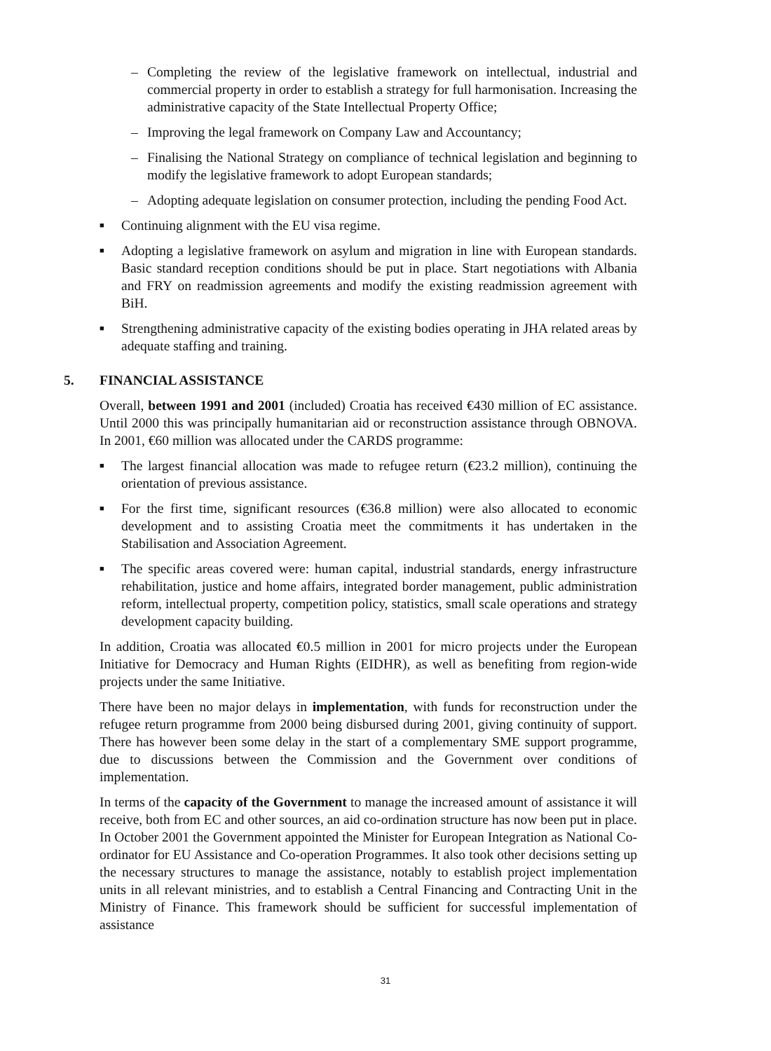– Completing the review of the legislative framework on intellectual, industrial and commercial property in order to establish a strategy for full harmonisation. Increasing the administrative capacity of the State Intellectual Property Office;
– Improving the legal framework on Company Law and Accountancy;
– Finalising the National Strategy on compliance of technical legislation and beginning to modify the legislative framework to adopt European standards;
– Adopting adequate legislation on consumer protection, including the pending Food Act.
■ Continuing alignment with the EU visa regime.
■ Adopting a legislative framework on asylum and migration in line with European standards. Basic standard reception conditions should be put in place. Start negotiations with Albania and FRY on readmission agreements and modify the existing readmission agreement with BiH.
■ Strengthening administrative capacity of the existing bodies operating in JHA related areas by adequate staffing and training.
5. FINANCIAL ASSISTANCE
Overall, between 1991 and 2001 (included) Croatia has received €430 million of EC assistance. Until 2000 this was principally humanitarian aid or reconstruction assistance through OBNOVA. In 2001, €60 million was allocated under the CARDS programme:
■ The largest financial allocation was made to refugee return (€23.2 million), continuing the orientation of previous assistance.
■ For the first time, significant resources (€36.8 million) were also allocated to economic development and to assisting Croatia meet the commitments it has undertaken in the Stabilisation and Association Agreement.
■ The specific areas covered were: human capital, industrial standards, energy infrastructure rehabilitation, justice and home affairs, integrated border management, public administration reform, intellectual property, competition policy, statistics, small scale operations and strategy development capacity building.
In addition, Croatia was allocated €0.5 million in 2001 for micro projects under the European Initiative for Democracy and Human Rights (EIDHR), as well as benefiting from region-wide projects under the same Initiative.
There have been no major delays in implementation, with funds for reconstruction under the refugee return programme from 2000 being disbursed during 2001, giving continuity of support. There has however been some delay in the start of a complementary SME support programme, due to discussions between the Commission and the Government over conditions of implementation.
In terms of the capacity of the Government to manage the increased amount of assistance it will receive, both from EC and other sources, an aid co-ordination structure has now been put in place. In October 2001 the Government appointed the Minister for European Integration as National Co-ordinator for EU Assistance and Co-operation Programmes. It also took other decisions setting up the necessary structures to manage the assistance, notably to establish project implementation units in all relevant ministries, and to establish a Central Financing and Contracting Unit in the Ministry of Finance. This framework should be sufficient for successful implementation of assistance
31